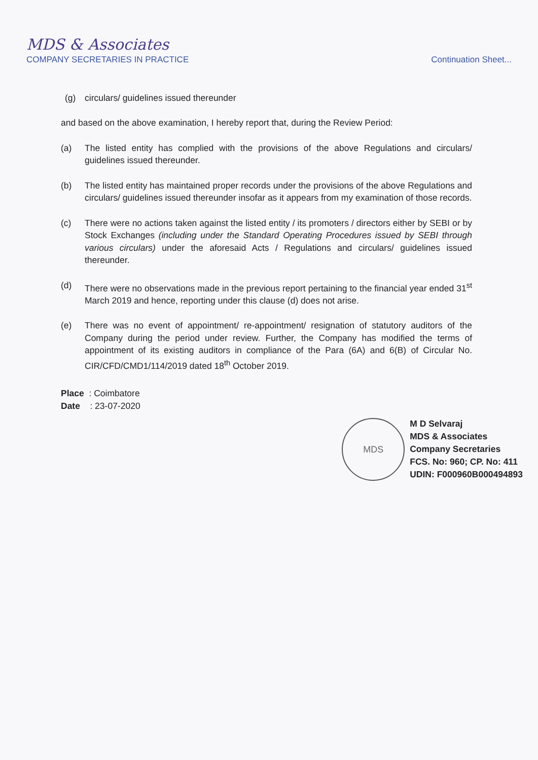MDS & Associates
COMPANY SECRETARIES IN PRACTICE
Continuation Sheet...
(g) circulars/ guidelines issued thereunder
and based on the above examination, I hereby report that, during the Review Period:
(a) The listed entity has complied with the provisions of the above Regulations and circulars/ guidelines issued thereunder.
(b) The listed entity has maintained proper records under the provisions of the above Regulations and circulars/ guidelines issued thereunder insofar as it appears from my examination of those records.
(c) There were no actions taken against the listed entity / its promoters / directors either by SEBI or by Stock Exchanges (including under the Standard Operating Procedures issued by SEBI through various circulars) under the aforesaid Acts / Regulations and circulars/ guidelines issued thereunder.
(d) There were no observations made in the previous report pertaining to the financial year ended 31<sup>st</sup> March 2019 and hence, reporting under this clause (d) does not arise.
(e) There was no event of appointment/ re-appointment/ resignation of statutory auditors of the Company during the period under review. Further, the Company has modified the terms of appointment of its existing auditors in compliance of the Para (6A) and 6(B) of Circular No. CIR/CFD/CMD1/114/2019 dated 18<sup>th</sup> October 2019.
Place : Coimbatore
Date : 23-07-2020
MDS
M D Selvaraj
MDS & Associates
Company Secretaries
FCS. No: 960; CP. No: 411
UDIN: F000960B000494893